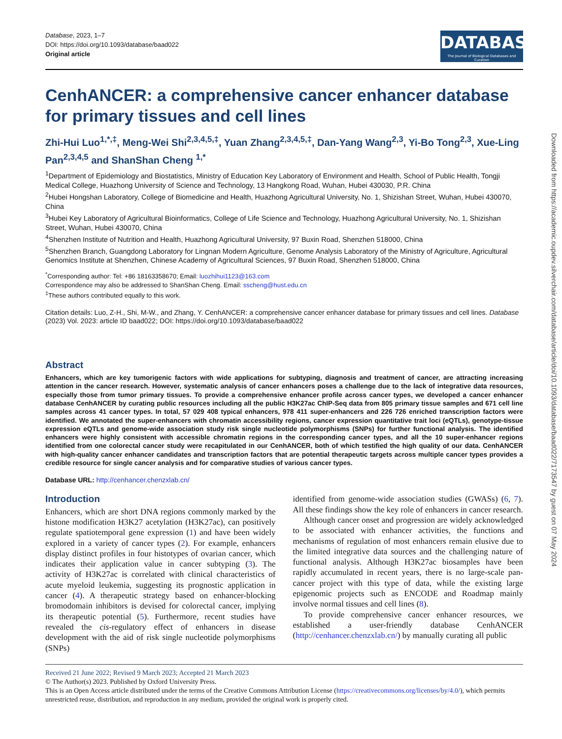Database, 2023, 1–7
DOI: https://doi.org/10.1093/database/baad022
Original article
DATABASE
The Journal of Biological Databases and Curation
CenhANCER: a comprehensive cancer enhancer database for primary tissues and cell lines
Zhi-Hui Luo<sup>1,*,‡</sup>, Meng-Wei Shi<sup>2,3,4,5,‡</sup>, Yuan Zhang<sup>2,3,4,5,‡</sup>, Dan-Yang Wang<sup>2,3</sup>, Yi-Bo Tong<sup>2,3</sup>, Xue-Ling Pan<sup>2,3,4,5</sup> and ShanShan Cheng <sup>1,*</sup>
<sup>1</sup> Department of Epidemiology and Biostatistics, Ministry of Education Key Laboratory of Environment and Health, School of Public Health, Tongji Medical College, Huazhong University of Science and Technology, 13 Hangkong Road, Wuhan, Hubei 430030, P.R. China
<sup>2</sup> Hubei Hongshan Laboratory, College of Biomedicine and Health, Huazhong Agricultural University, No. 1, Shizishan Street, Wuhan, Hubei 430070, China
<sup>3</sup> Hubei Key Laboratory of Agricultural Bioinformatics, College of Life Science and Technology, Huazhong Agricultural University, No. 1, Shizishan Street, Wuhan, Hubei 430070, China
<sup>4</sup> Shenzhen Institute of Nutrition and Health, Huazhong Agricultural University, 97 Buxin Road, Shenzhen 518000, China
<sup>5</sup> Shenzhen Branch, Guangdong Laboratory for Lingnan Modern Agriculture, Genome Analysis Laboratory of the Ministry of Agriculture, Agricultural Genomics Institute at Shenzhen, Chinese Academy of Agricultural Sciences, 97 Buxin Road, Shenzhen 518000, China
<sup>*</sup> Corresponding author: Tel: +86 18163358670; Email: luozhihui1123@163.com
Correspondence may also be addressed to ShanShan Cheng. Email: sscheng@hust.edu.cn
<sup>‡</sup> These authors contributed equally to this work.
Citation details: Luo, Z-H., Shi, M-W., and Zhang, Y. CenhANCER: a comprehensive cancer enhancer database for primary tissues and cell lines. Database (2023) Vol. 2023: article ID baad022; DOI: https://doi.org/10.1093/database/baad022
Abstract
Enhancers, which are key tumorigenic factors with wide applications for subtyping, diagnosis and treatment of cancer, are attracting increasing attention in the cancer research. However, systematic analysis of cancer enhancers poses a challenge due to the lack of integrative data resources, especially those from tumor primary tissues. To provide a comprehensive enhancer profile across cancer types, we developed a cancer enhancer database CenhANCER by curating public resources including all the public H3K27ac ChIP-Seq data from 805 primary tissue samples and 671 cell line samples across 41 cancer types. In total, 57 029 408 typical enhancers, 978 411 super-enhancers and 226 726 enriched transcription factors were identified. We annotated the super-enhancers with chromatin accessibility regions, cancer expression quantitative trait loci (eQTLs), genotype-tissue expression eQTLs and genome-wide association study risk single nucleotide polymorphisms (SNPs) for further functional analysis. The identified enhancers were highly consistent with accessible chromatin regions in the corresponding cancer types, and all the 10 super-enhancer regions identified from one colorectal cancer study were recapitulated in our CenhANCER, both of which testified the high quality of our data. CenhANCER with high-quality cancer enhancer candidates and transcription factors that are potential therapeutic targets across multiple cancer types provides a credible resource for single cancer analysis and for comparative studies of various cancer types.
Database URL: http://cenhancer.chenzxlab.cn/
Introduction
Enhancers, which are short DNA regions commonly marked by the histone modification H3K27 acetylation (H3K27ac), can positively regulate spatiotemporal gene expression (1) and have been widely explored in a variety of cancer types (2). For example, enhancers display distinct profiles in four histotypes of ovarian cancer, which indicates their application value in cancer subtyping (3). The activity of H3K27ac is correlated with clinical characteristics of acute myeloid leukemia, suggesting its prognostic application in cancer (4). A therapeutic strategy based on enhancer-blocking bromodomain inhibitors is devised for colorectal cancer, implying its therapeutic potential (5). Furthermore, recent studies have revealed the cis-regulatory effect of enhancers in disease development with the aid of risk single nucleotide polymorphisms (SNPs)
identified from genome-wide association studies (GWASs) (6, 7). All these findings show the key role of enhancers in cancer research.
Although cancer onset and progression are widely acknowledged to be associated with enhancer activities, the functions and mechanisms of regulation of most enhancers remain elusive due to the limited integrative data sources and the challenging nature of functional analysis. Although H3K27ac biosamples have been rapidly accumulated in recent years, there is no large-scale pan-cancer project with this type of data, while the existing large epigenomic projects such as ENCODE and Roadmap mainly involve normal tissues and cell lines (8).
To provide comprehensive cancer enhancer resources, we established a user-friendly database CenhANCER (http://cenhancer.chenzxlab.cn/) by manually curating all public
Received 21 June 2022; Revised 9 March 2023; Accepted 21 March 2023
© The Author(s) 2023. Published by Oxford University Press.
This is an Open Access article distributed under the terms of the Creative Commons Attribution License (https://creativecommons.org/licenses/by/4.0/), which permits unrestricted reuse, distribution, and reproduction in any medium, provided the original work is properly cited.
Downloaded from https://academic.oupdev.silverchair.com/database/article/doi/10.1093/database/baad022/7173547 by guest on 07 May 2024